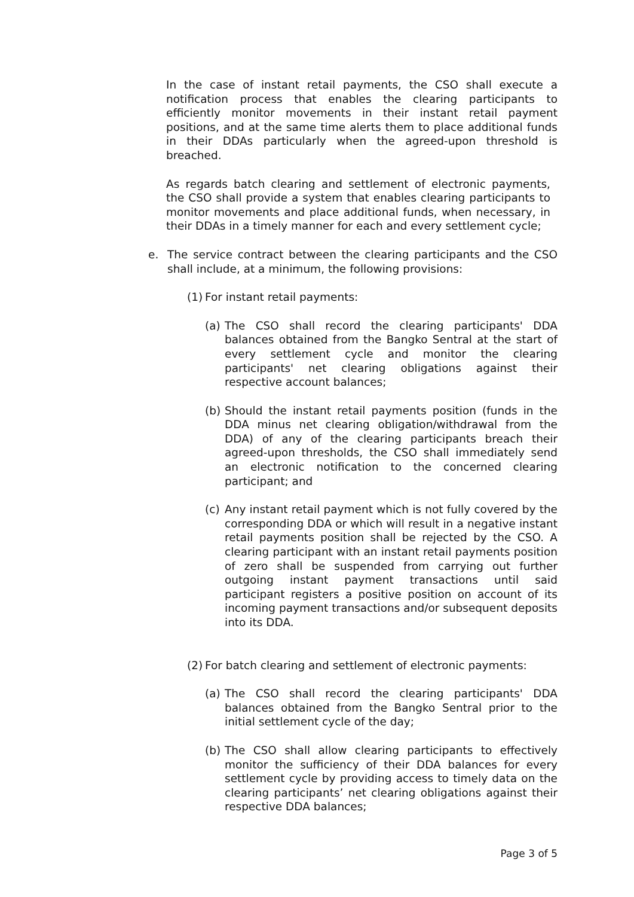In the case of instant retail payments, the CSO shall execute a notification process that enables the clearing participants to efficiently monitor movements in their instant retail payment positions, and at the same time alerts them to place additional funds in their DDAs particularly when the agreed-upon threshold is breached.
As regards batch clearing and settlement of electronic payments, the CSO shall provide a system that enables clearing participants to monitor movements and place additional funds, when necessary, in their DDAs in a timely manner for each and every settlement cycle;
e. The service contract between the clearing participants and the CSO shall include, at a minimum, the following provisions:
(1) For instant retail payments:
(a) The CSO shall record the clearing participants' DDA balances obtained from the Bangko Sentral at the start of every settlement cycle and monitor the clearing participants' net clearing obligations against their respective account balances;
(b) Should the instant retail payments position (funds in the DDA minus net clearing obligation/withdrawal from the DDA) of any of the clearing participants breach their agreed-upon thresholds, the CSO shall immediately send an electronic notification to the concerned clearing participant; and
(c) Any instant retail payment which is not fully covered by the corresponding DDA or which will result in a negative instant retail payments position shall be rejected by the CSO. A clearing participant with an instant retail payments position of zero shall be suspended from carrying out further outgoing instant payment transactions until said participant registers a positive position on account of its incoming payment transactions and/or subsequent deposits into its DDA.
(2) For batch clearing and settlement of electronic payments:
(a) The CSO shall record the clearing participants' DDA balances obtained from the Bangko Sentral prior to the initial settlement cycle of the day;
(b) The CSO shall allow clearing participants to effectively monitor the sufficiency of their DDA balances for every settlement cycle by providing access to timely data on the clearing participants’ net clearing obligations against their respective DDA balances;
Page 3 of 5